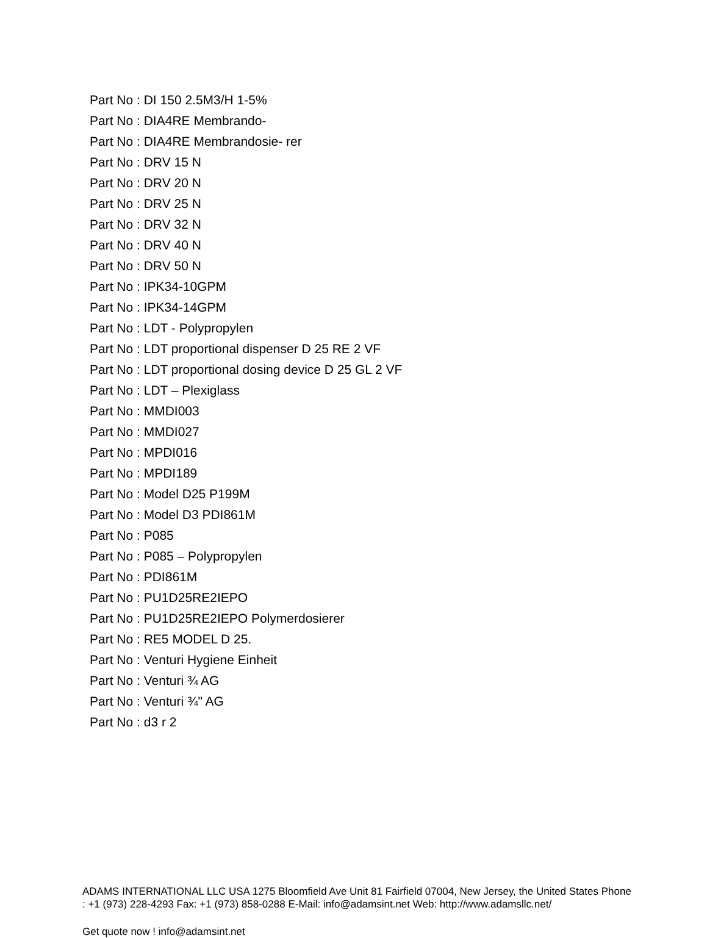Part No : DI 150 2.5M3/H 1-5%
Part No : DIA4RE Membrando-
Part No : DIA4RE Membrandosie- rer
Part No : DRV 15 N
Part No : DRV 20 N
Part No : DRV 25 N
Part No : DRV 32 N
Part No : DRV 40 N
Part No : DRV 50 N
Part No : IPK34-10GPM
Part No : IPK34-14GPM
Part No : LDT - Polypropylen
Part No : LDT proportional dispenser D 25 RE 2 VF
Part No : LDT proportional dosing device D 25 GL 2 VF
Part No : LDT – Plexiglass
Part No : MMDI003
Part No : MMDI027
Part No : MPDI016
Part No : MPDI189
Part No : Model D25 P199M
Part No : Model D3 PDI861M
Part No : P085
Part No : P085 – Polypropylen
Part No : PDI861M
Part No : PU1D25RE2IEPO
Part No : PU1D25RE2IEPO Polymerdosierer
Part No : RE5 MODEL D 25.
Part No : Venturi Hygiene Einheit
Part No : Venturi ¾ AG
Part No : Venturi ¾" AG
Part No : d3 r 2
ADAMS INTERNATIONAL LLC USA 1275 Bloomfield Ave Unit 81 Fairfield 07004, New Jersey, the United States Phone : +1 (973) 228-4293 Fax: +1 (973) 858-0288 E-Mail: info@adamsint.net Web: http://www.adamsllc.net/
Get quote now ! info@adamsint.net